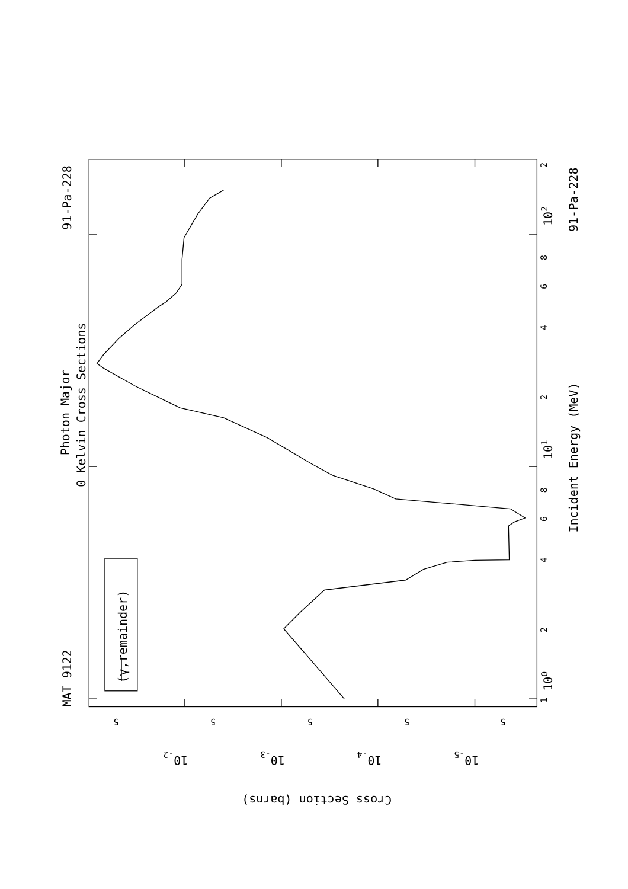MAT 9122
91-Pa-228
Photon Major
0 Kelvin Cross Sections
(γ,remainder)
Incident Energy (MeV)
91-Pa-228
1
2
4
6
8
2
4
6
8
2
100
101
102
5
5
5
5
5
10-2
10-3
10-4
10-5
Cross Section (barns)